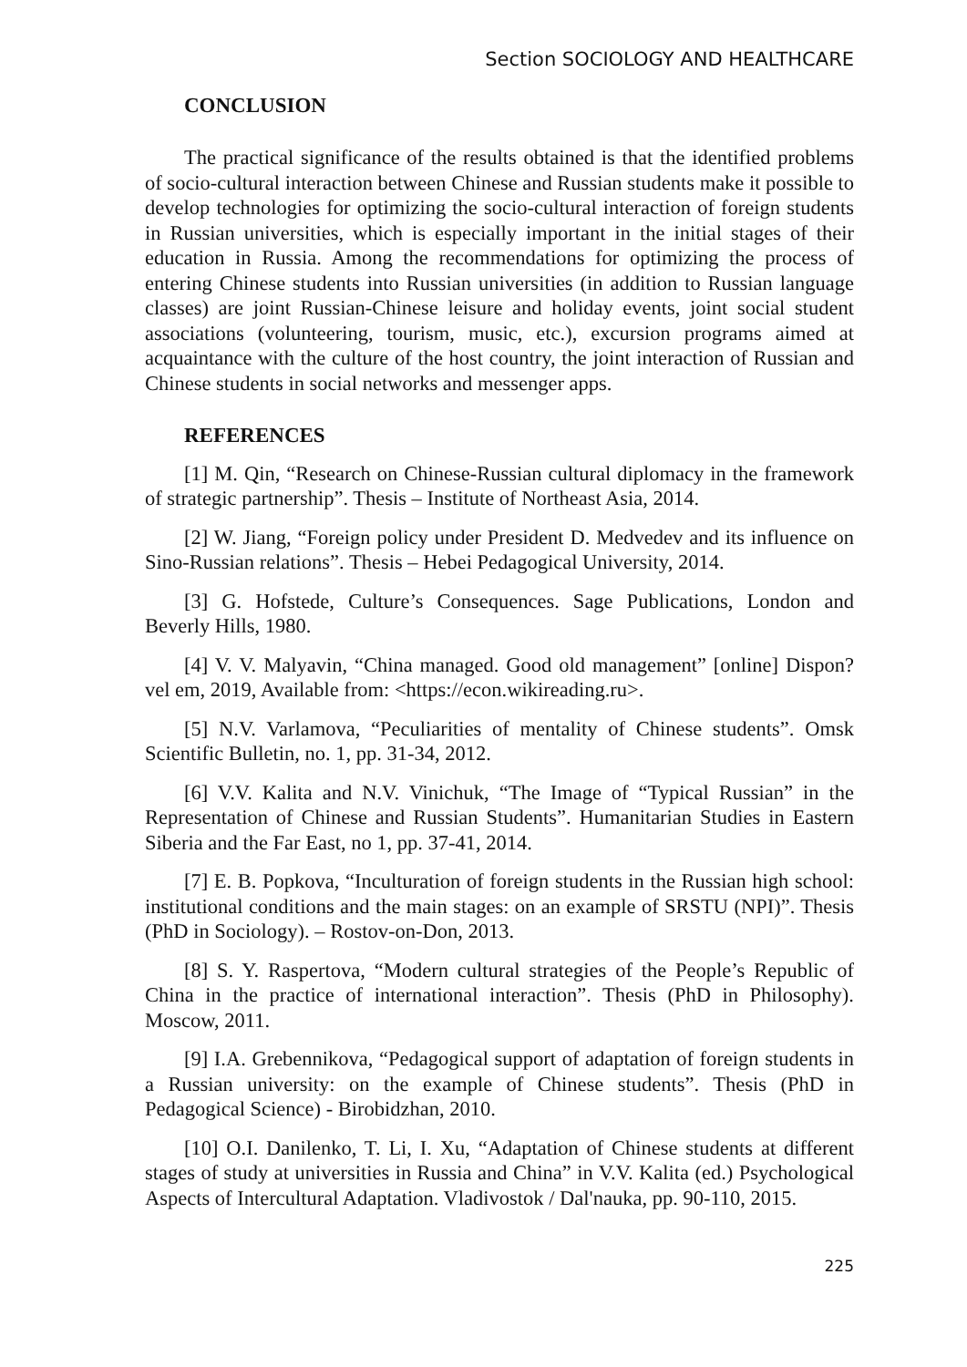Section SOCIOLOGY AND HEALTHCARE
CONCLUSION
The practical significance of the results obtained is that the identified problems of socio-cultural interaction between Chinese and Russian students make it possible to develop technologies for optimizing the socio-cultural interaction of foreign students in Russian universities, which is especially important in the initial stages of their education in Russia. Among the recommendations for optimizing the process of entering Chinese students into Russian universities (in addition to Russian language classes) are joint Russian-Chinese leisure and holiday events, joint social student associations (volunteering, tourism, music, etc.), excursion programs aimed at acquaintance with the culture of the host country, the joint interaction of Russian and Chinese students in social networks and messenger apps.
REFERENCES
[1] M. Qin, “Research on Chinese-Russian cultural diplomacy in the framework of strategic partnership”. Thesis – Institute of Northeast Asia, 2014.
[2] W. Jiang, “Foreign policy under President D. Medvedev and its influence on Sino-Russian relations”. Thesis – Hebei Pedagogical University, 2014.
[3] G. Hofstede, Culture’s Consequences. Sage Publications, London and Beverly Hills, 1980.
[4] V. V. Malyavin, “China managed. Good old management” [online] Dispon?vel em, 2019, Available from: <https://econ.wikireading.ru>.
[5] N.V. Varlamova, “Peculiarities of mentality of Chinese students”. Omsk Scientific Bulletin, no. 1, pp. 31-34, 2012.
[6] V.V. Kalita and N.V. Vinichuk, “The Image of “Typical Russian” in the Representation of Chinese and Russian Students”. Humanitarian Studies in Eastern Siberia and the Far East, no 1, pp. 37-41, 2014.
[7] E. B. Popkova, “Inculturation of foreign students in the Russian high school: institutional conditions and the main stages: on an example of SRSTU (NPI)”. Thesis (PhD in Sociology). – Rostov-on-Don, 2013.
[8] S. Y. Raspertova, “Modern cultural strategies of the People’s Republic of China in the practice of international interaction”. Thesis (PhD in Philosophy). Moscow, 2011.
[9] I.A. Grebennikova, “Pedagogical support of adaptation of foreign students in a Russian university: on the example of Chinese students”. Thesis (PhD in Pedagogical Science) - Birobidzhan, 2010.
[10] O.I. Danilenko, T. Li, I. Xu, “Adaptation of Chinese students at different stages of study at universities in Russia and China” in V.V. Kalita (ed.) Psychological Aspects of Intercultural Adaptation. Vladivostok / Dal'nauka, pp. 90-110, 2015.
225